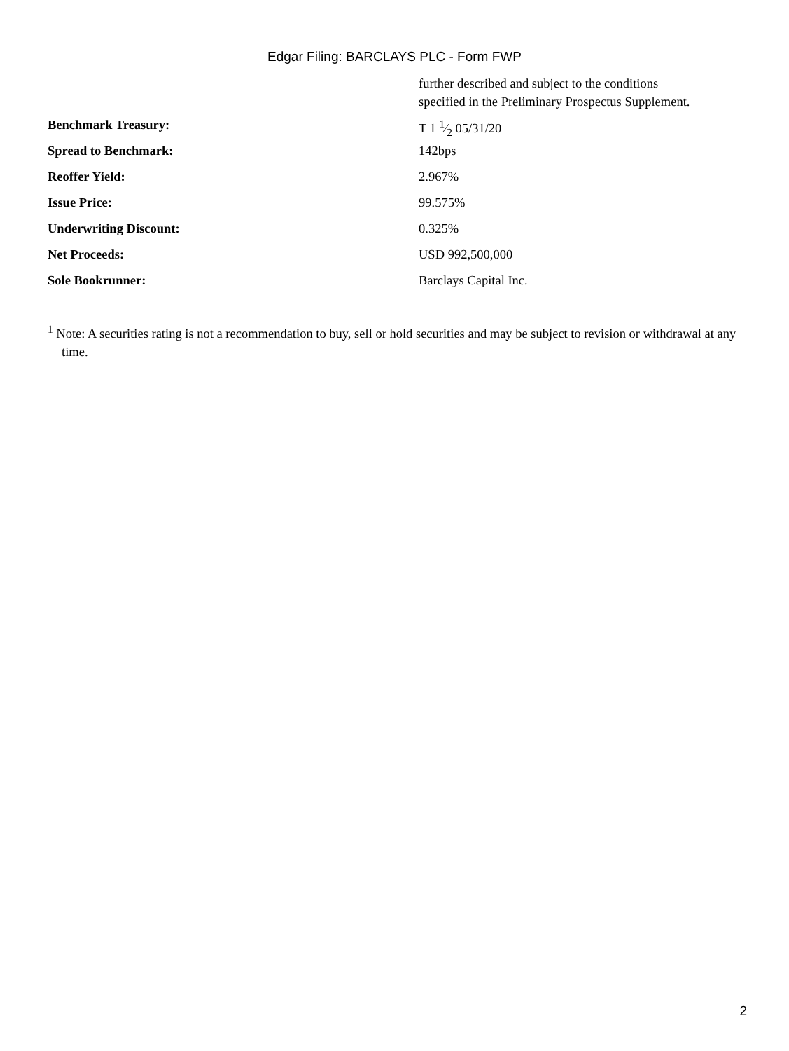Edgar Filing: BARCLAYS PLC - Form FWP
| | further described and subject to the conditions specified in the Preliminary Prospectus Supplement. |
| Benchmark Treasury: | T 1 1⁄2 05/31/20 |
| Spread to Benchmark: | 142bps |
| Reoffer Yield: | 2.967% |
| Issue Price: | 99.575% |
| Underwriting Discount: | 0.325% |
| Net Proceeds: | USD 992,500,000 |
| Sole Bookrunner: | Barclays Capital Inc. |
<sup>1</sup> Note: A securities rating is not a recommendation to buy, sell or hold securities and may be subject to revision or withdrawal at any time.
2